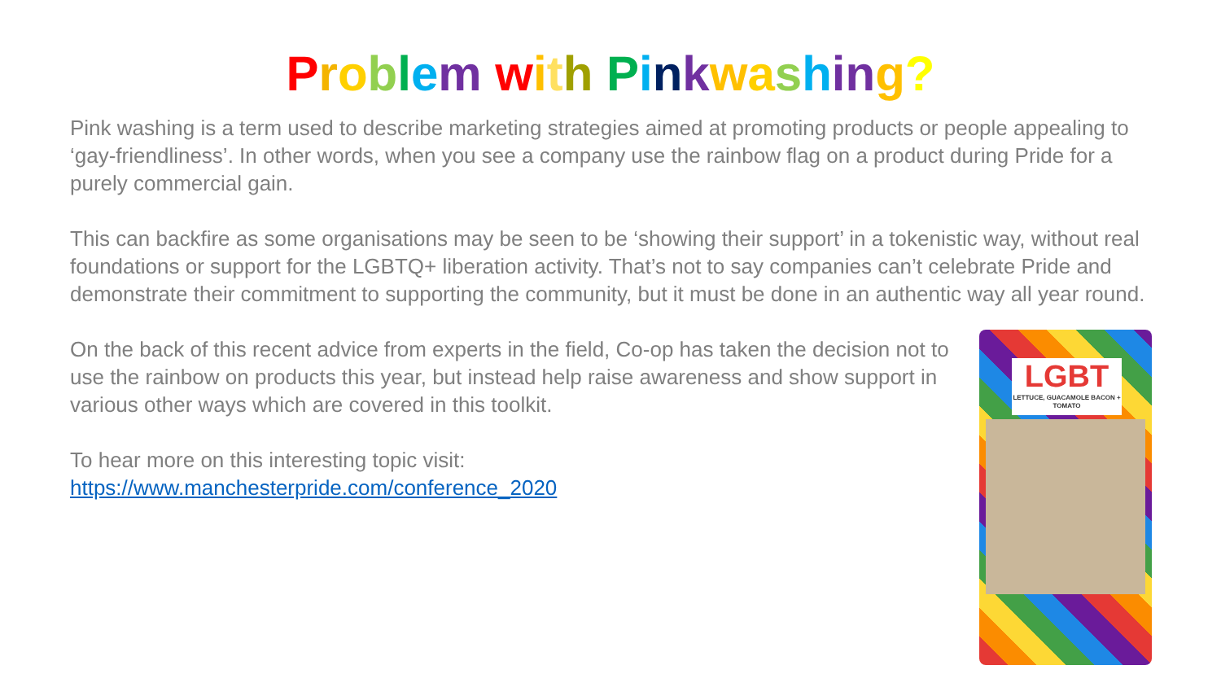Problem with Pinkwashing?
Pink washing is a term used to describe marketing strategies aimed at promoting products or people appealing to ‘gay-friendliness’. In other words, when you see a company use the rainbow flag on a product during Pride for a purely commercial gain.
This can backfire as some organisations may be seen to be ‘showing their support’ in a tokenistic way, without real foundations or support for the LGBTQ+ liberation activity. That’s not to say companies can’t celebrate Pride and demonstrate their commitment to supporting the community, but it must be done in an authentic way all year round.
On the back of this recent advice from experts in the field, Co-op has taken the decision not to use the rainbow on products this year, but instead help raise awareness and show support in various other ways which are covered in this toolkit.
To hear more on this interesting topic visit:
https://www.manchesterpride.com/conference_2020
LGBT
LETTUCE, GUACAMOLE BACON + TOMATO